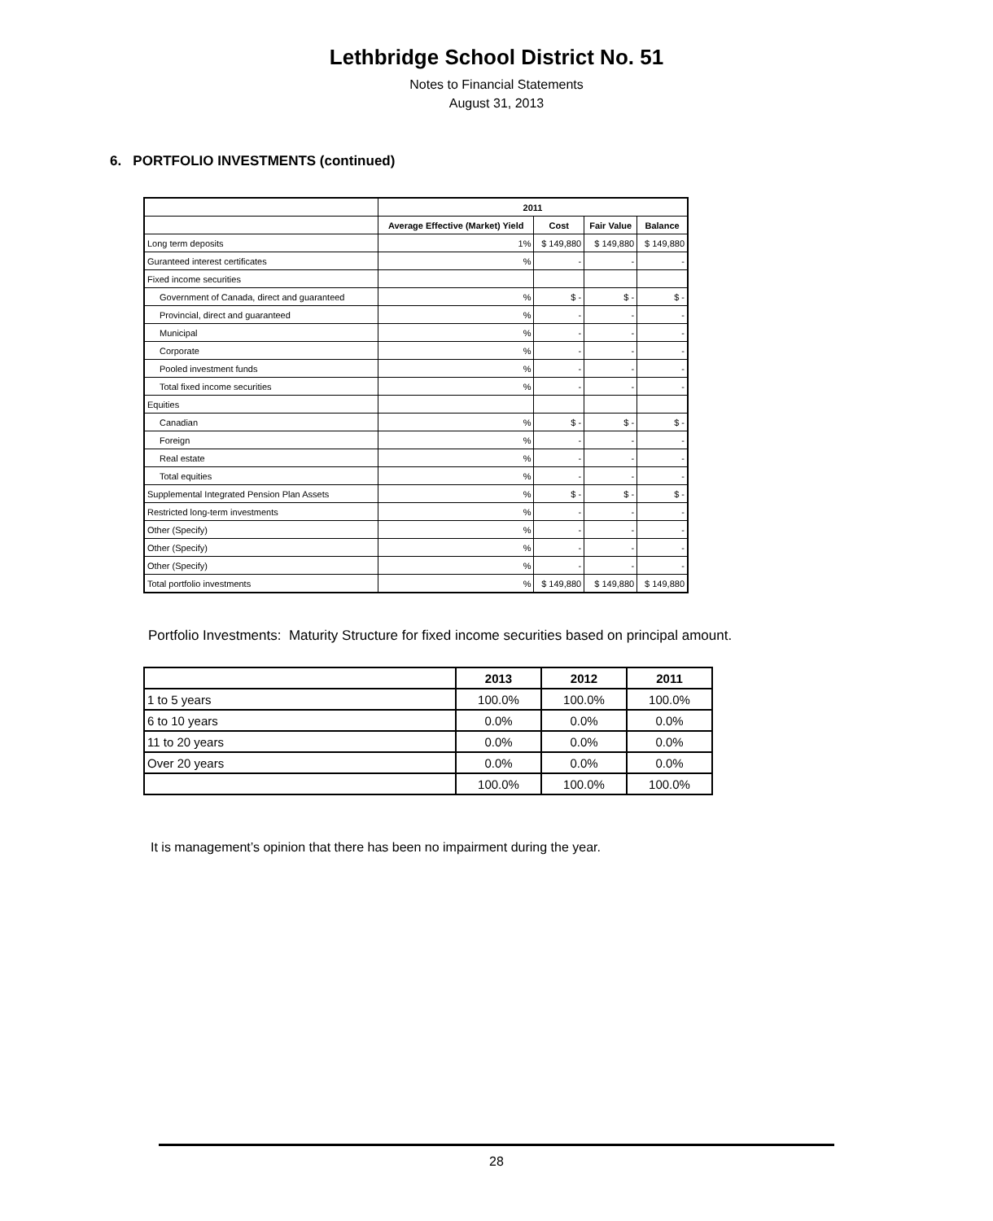Lethbridge School District No. 51
Notes to Financial Statements
August 31, 2013
6. PORTFOLIO INVESTMENTS (continued)
| | 2011 | | | |
| --- | --- | --- | --- | --- |
| | Average Effective (Market) Yield | Cost | Fair Value | Balance |
| Long term deposits | 1% | $ 149,880 | $ 149,880 | $ 149,880 |
| Guranteed interest certificates | % | - | - | - |
| Fixed income securities | | | | |
| Government of Canada, direct and guaranteed | % | $ - | $ - | $ - |
| Provincial, direct and guaranteed | % | - | - | - |
| Municipal | % | - | - | - |
| Corporate | % | - | - | - |
| Pooled investment funds | % | - | - | - |
| Total fixed income securities | % | - | - | - |
| Equities | | | | |
| Canadian | % | $ - | $ - | $ - |
| Foreign | % | - | - | - |
| Real estate | % | - | - | - |
| Total equities | % | - | - | - |
| Supplemental Integrated Pension Plan Assets | % | $ - | $ - | $ - |
| Restricted long-term investments | % | - | - | - |
| Other (Specify) | % | - | - | - |
| Other (Specify) | % | - | - | - |
| Other (Specify) | % | - | - | - |
| Total portfolio investments | % | $ 149,880 | $ 149,880 | $ 149,880 |
Portfolio Investments: Maturity Structure for fixed income securities based on principal amount.
| | 2013 | 2012 | 2011 |
| --- | --- | --- | --- |
| 1 to 5 years | 100.0% | 100.0% | 100.0% |
| 6 to 10 years | 0.0% | 0.0% | 0.0% |
| 11 to 20 years | 0.0% | 0.0% | 0.0% |
| Over 20 years | 0.0% | 0.0% | 0.0% |
| | 100.0% | 100.0% | 100.0% |
It is management’s opinion that there has been no impairment during the year.
28